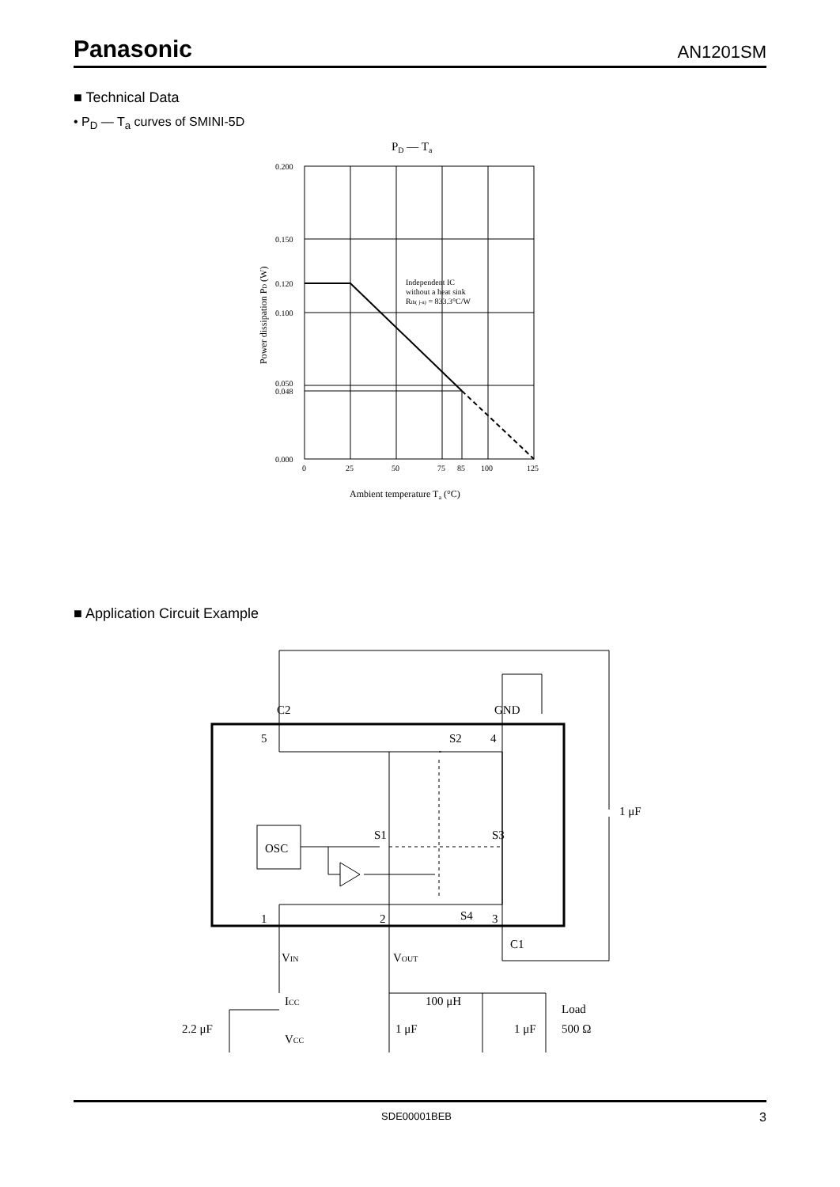Panasonic AN1201SM
■ Technical Data
• P<sub>D</sub> — T<sub>a</sub> curves of SMINI-5D
PD — Ta
0.200
0.150
0.120
0.100
0.050
0.048
0.000
0
25
50
75
85
100
125
Independent IC
without a heat sink
Rth( j-a) = 833.3°C/W
Ambient temperature Ta (°C)
Power dissipation PD (W)
■ Application Circuit Example
C2
GND
5
S2
4
OSC
S1
S3
1
2
S4
3
C1
1 μF
VIN
VOUT
ICC
100 μH
Load
2.2 μF
VCC
1 μF
1 μF
500 Ω
SDE00001BEB 3